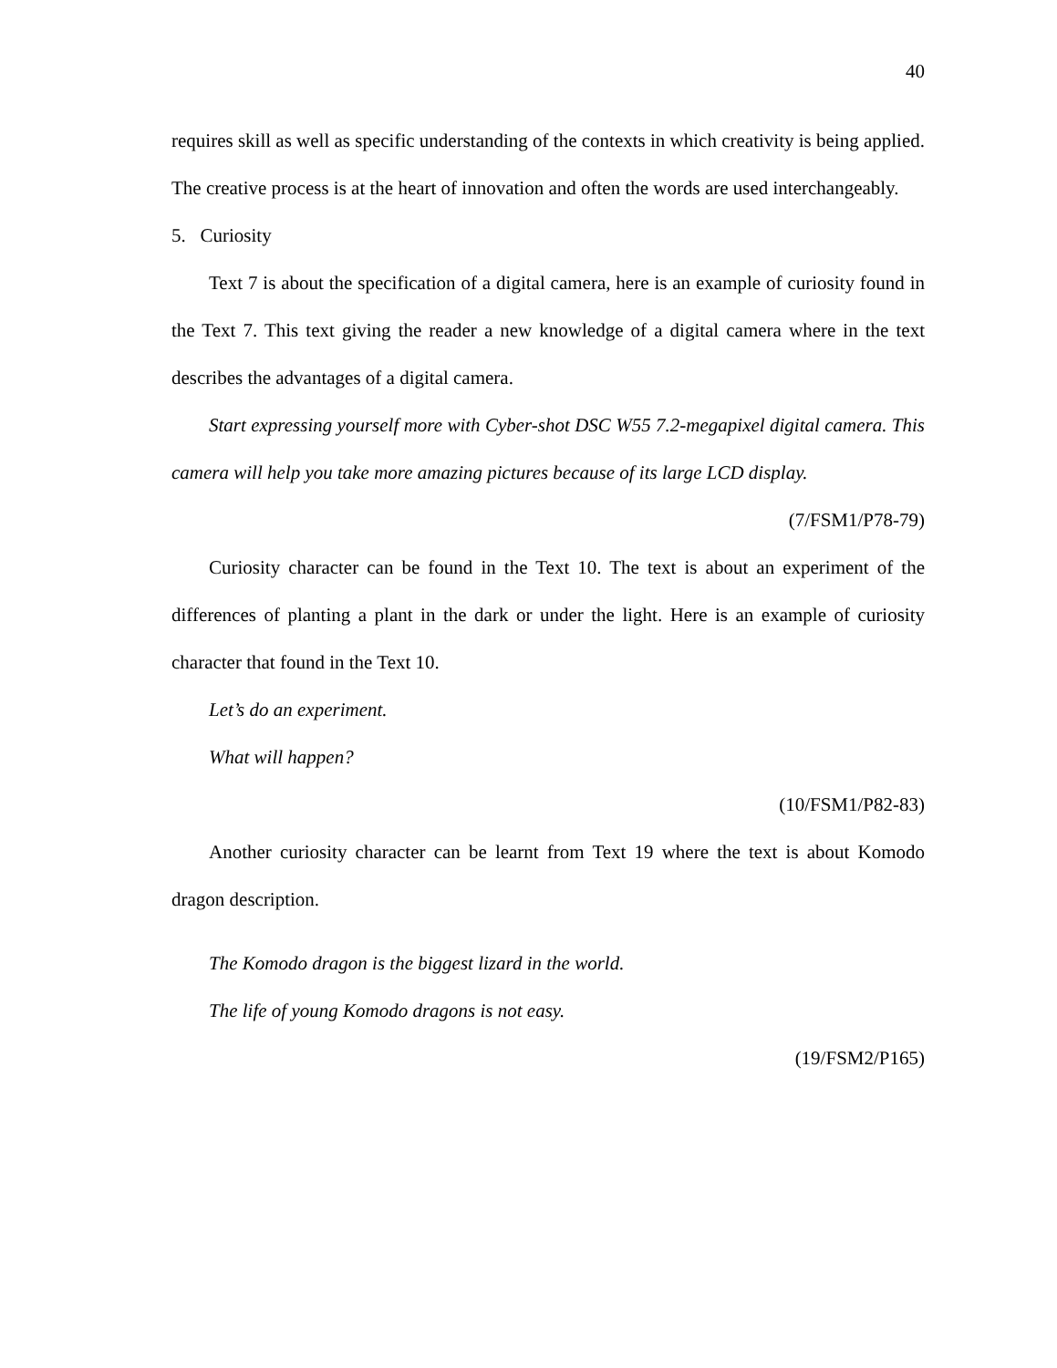40
requires skill as well as specific understanding of the contexts in which creativity is being applied. The creative process is at the heart of innovation and often the words are used interchangeably.
5. Curiosity
Text 7 is about the specification of a digital camera, here is an example of curiosity found in the Text 7. This text giving the reader a new knowledge of a digital camera where in the text describes the advantages of a digital camera.
Start expressing yourself more with Cyber-shot DSC W55 7.2-megapixel digital camera. This camera will help you take more amazing pictures because of its large LCD display.
(7/FSM1/P78-79)
Curiosity character can be found in the Text 10. The text is about an experiment of the differences of planting a plant in the dark or under the light. Here is an example of curiosity character that found in the Text 10.
Let’s do an experiment.
What will happen?
(10/FSM1/P82-83)
Another curiosity character can be learnt from Text 19 where the text is about Komodo dragon description.
The Komodo dragon is the biggest lizard in the world.
The life of young Komodo dragons is not easy.
(19/FSM2/P165)